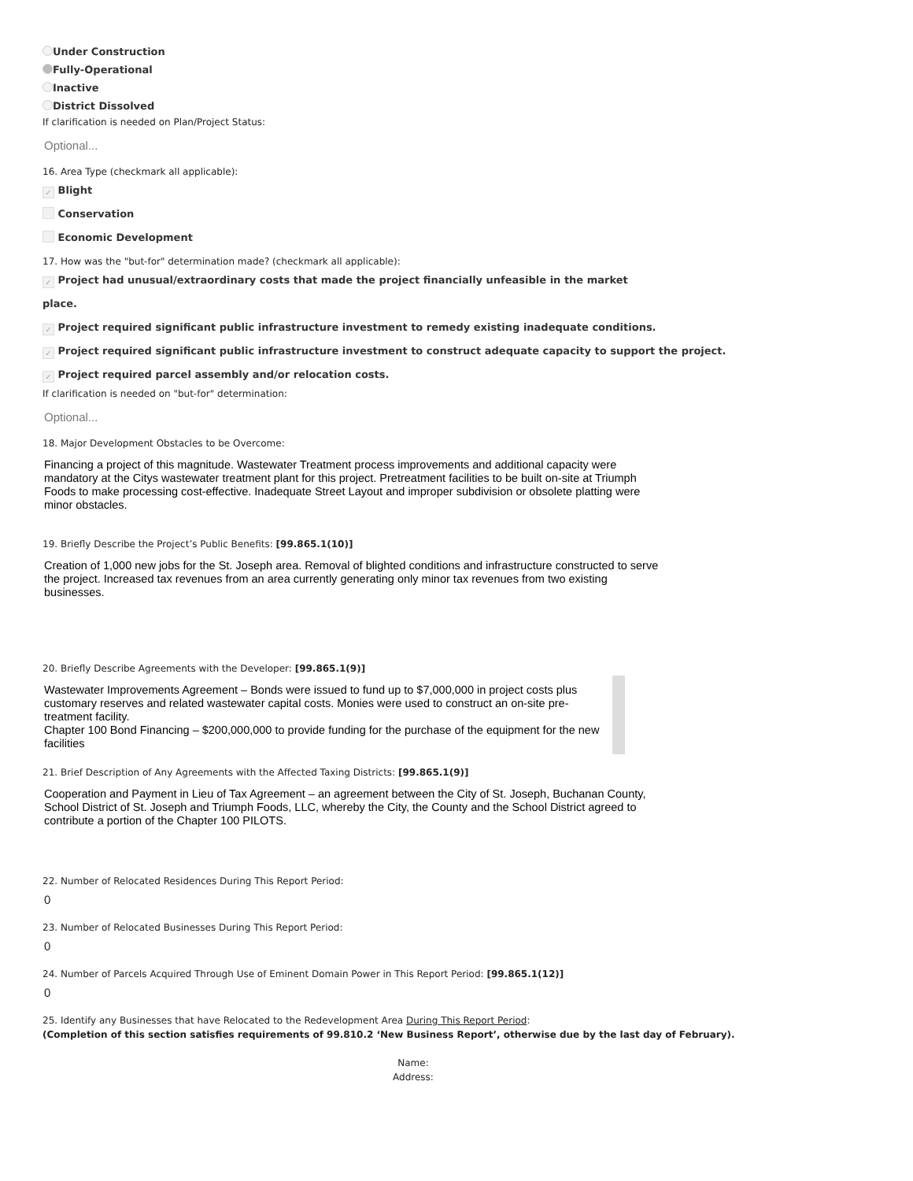Under Construction
Fully-Operational
Inactive
District Dissolved
If clarification is needed on Plan/Project Status:
Optional...
16. Area Type (checkmark all applicable):
✓ Blight
Conservation
Economic Development
17. How was the "but-for" determination made? (checkmark all applicable):
✓ Project had unusual/extraordinary costs that made the project financially unfeasible in the market place.
✓ Project required significant public infrastructure investment to remedy existing inadequate conditions.
✓ Project required significant public infrastructure investment to construct adequate capacity to support the project.
✓ Project required parcel assembly and/or relocation costs.
If clarification is needed on "but-for" determination:
Optional...
18. Major Development Obstacles to be Overcome:
Financing a project of this magnitude. Wastewater Treatment process improvements and additional capacity were mandatory at the Citys wastewater treatment plant for this project. Pretreatment facilities to be built on-site at Triumph Foods to make processing cost-effective. Inadequate Street Layout and improper subdivision or obsolete platting were minor obstacles.
19. Briefly Describe the Project’s Public Benefits: [99.865.1(10)]
Creation of 1,000 new jobs for the St. Joseph area. Removal of blighted conditions and infrastructure constructed to serve the project. Increased tax revenues from an area currently generating only minor tax revenues from two existing businesses.
20. Briefly Describe Agreements with the Developer: [99.865.1(9)]
Wastewater Improvements Agreement – Bonds were issued to fund up to $7,000,000 in project costs plus customary reserves and related wastewater capital costs. Monies were used to construct an on-site pre-treatment facility.
Chapter 100 Bond Financing – $200,000,000 to provide funding for the purchase of the equipment for the new facilities
21. Brief Description of Any Agreements with the Affected Taxing Districts: [99.865.1(9)]
Cooperation and Payment in Lieu of Tax Agreement – an agreement between the City of St. Joseph, Buchanan County, School District of St. Joseph and Triumph Foods, LLC, whereby the City, the County and the School District agreed to contribute a portion of the Chapter 100 PILOTS.
22. Number of Relocated Residences During This Report Period:
0
23. Number of Relocated Businesses During This Report Period:
0
24. Number of Parcels Acquired Through Use of Eminent Domain Power in This Report Period: [99.865.1(12)]
0
25. Identify any Businesses that have Relocated to the Redevelopment Area During This Report Period:
(Completion of this section satisfies requirements of 99.810.2 ‘New Business Report’, otherwise due by the last day of February).
Name:
Address: